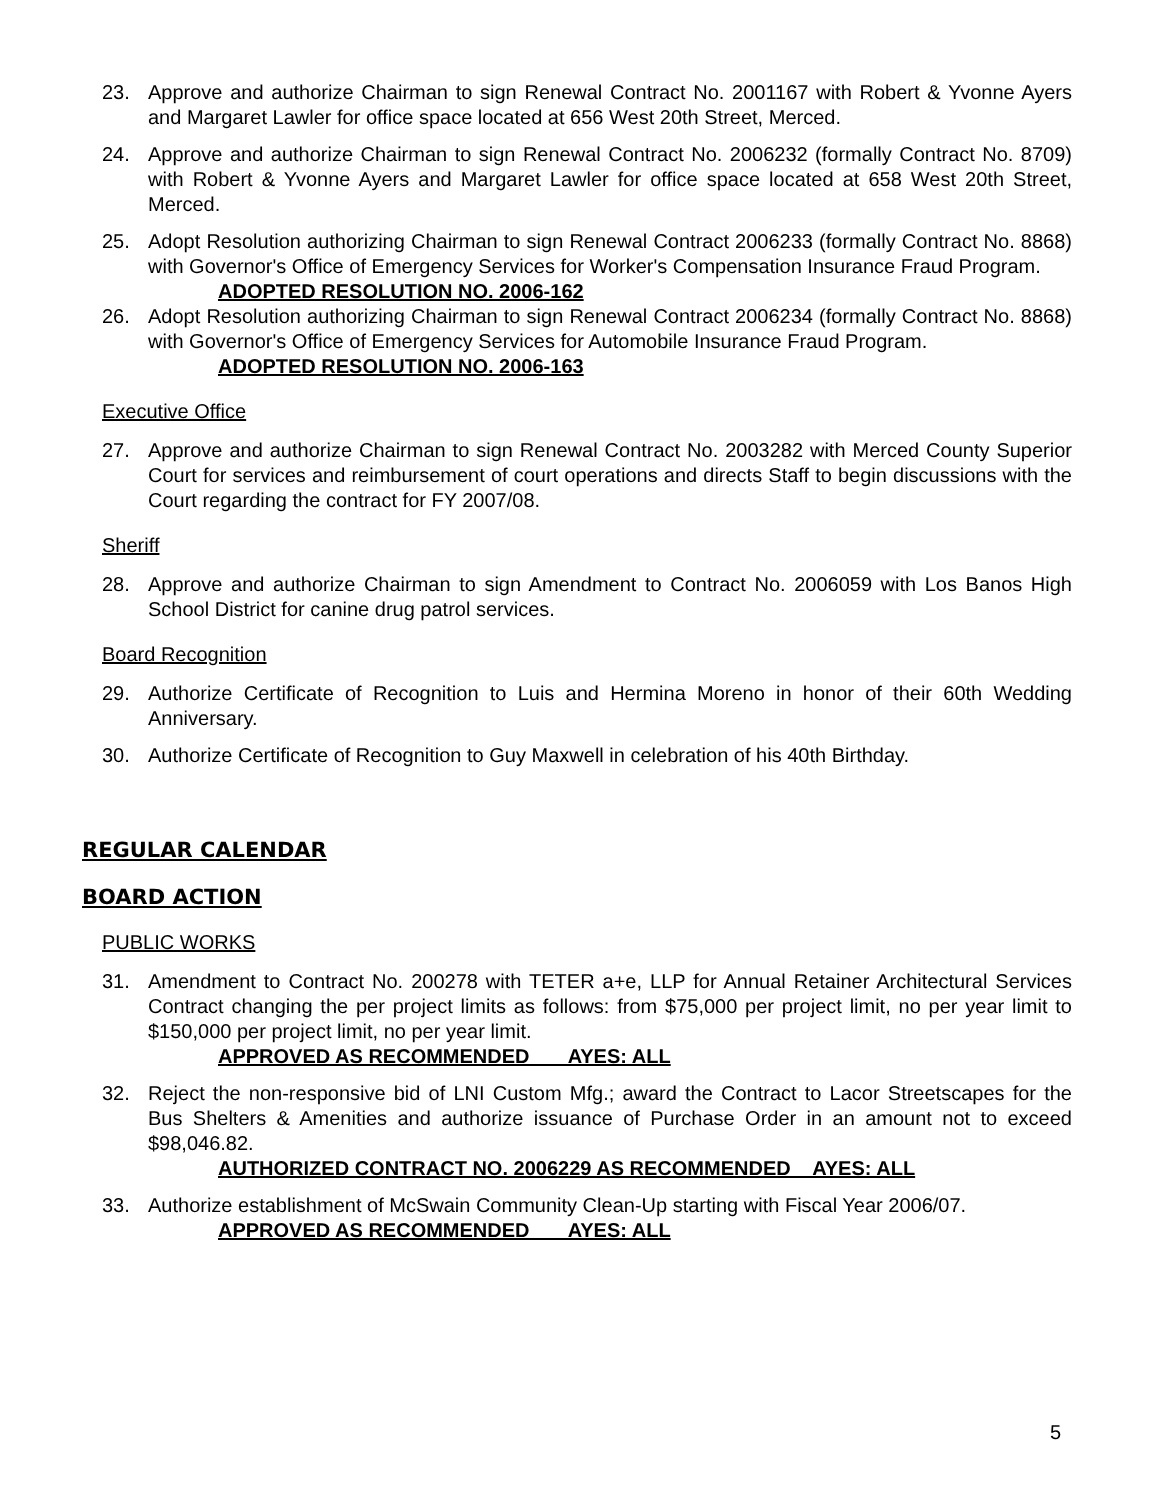23. Approve and authorize Chairman to sign Renewal Contract No. 2001167 with Robert & Yvonne Ayers and Margaret Lawler for office space located at 656 West 20th Street, Merced.
24. Approve and authorize Chairman to sign Renewal Contract No. 2006232 (formally Contract No. 8709) with Robert & Yvonne Ayers and Margaret Lawler for office space located at 658 West 20th Street, Merced.
25. Adopt Resolution authorizing Chairman to sign Renewal Contract 2006233 (formally Contract No. 8868) with Governor's Office of Emergency Services for Worker's Compensation Insurance Fraud Program.
ADOPTED RESOLUTION NO. 2006-162
26. Adopt Resolution authorizing Chairman to sign Renewal Contract 2006234 (formally Contract No. 8868) with Governor's Office of Emergency Services for Automobile Insurance Fraud Program.
ADOPTED RESOLUTION NO. 2006-163
Executive Office
27. Approve and authorize Chairman to sign Renewal Contract No. 2003282 with Merced County Superior Court for services and reimbursement of court operations and directs Staff to begin discussions with the Court regarding the contract for FY 2007/08.
Sheriff
28. Approve and authorize Chairman to sign Amendment to Contract No. 2006059 with Los Banos High School District for canine drug patrol services.
Board Recognition
29. Authorize Certificate of Recognition to Luis and Hermina Moreno in honor of their 60th Wedding Anniversary.
30. Authorize Certificate of Recognition to Guy Maxwell in celebration of his 40th Birthday.
REGULAR CALENDAR
BOARD ACTION
PUBLIC WORKS
31. Amendment to Contract No. 200278 with TETER a+e, LLP for Annual Retainer Architectural Services Contract changing the per project limits as follows: from $75,000 per project limit, no per year limit to $150,000 per project limit, no per year limit.
APPROVED AS RECOMMENDED AYES: ALL
32. Reject the non-responsive bid of LNI Custom Mfg.; award the Contract to Lacor Streetscapes for the Bus Shelters & Amenities and authorize issuance of Purchase Order in an amount not to exceed $98,046.82.
AUTHORIZED CONTRACT NO. 2006229 AS RECOMMENDED AYES: ALL
33. Authorize establishment of McSwain Community Clean-Up starting with Fiscal Year 2006/07.
APPROVED AS RECOMMENDED AYES: ALL
5